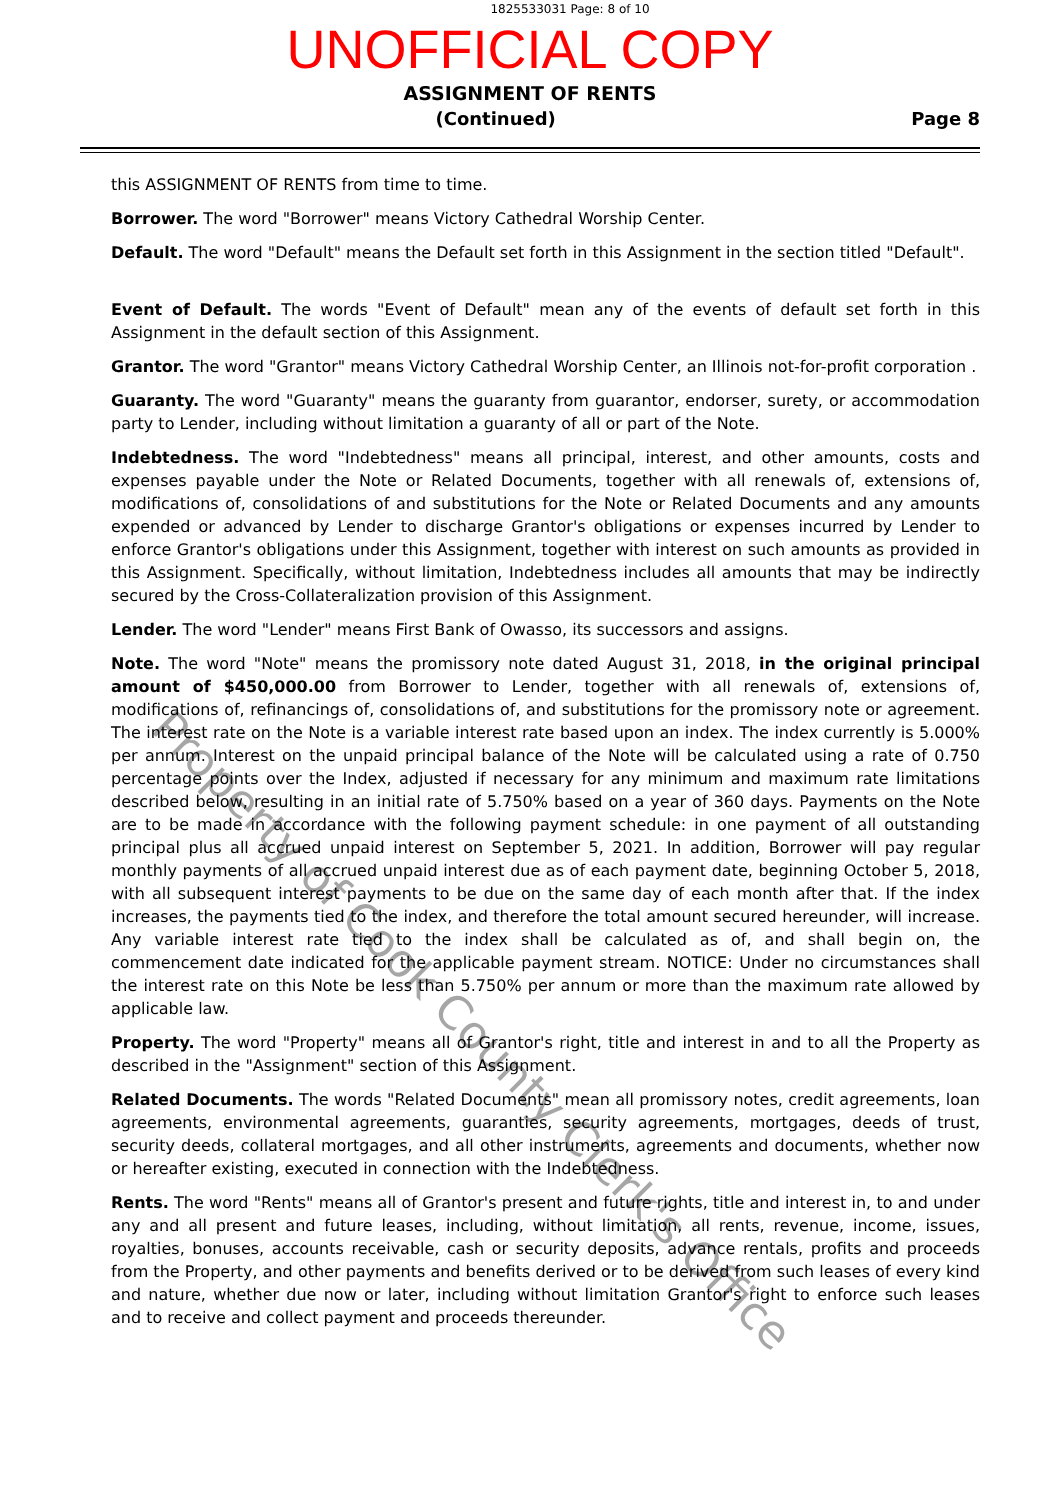1825533031 Page: 8 of 10
UNOFFICIAL COPY
ASSIGNMENT OF RENTS
(Continued) Page 8
this ASSIGNMENT OF RENTS from time to time.
Borrower. The word "Borrower" means Victory Cathedral Worship Center.
Default. The word "Default" means the Default set forth in this Assignment in the section titled "Default".
Event of Default. The words "Event of Default" mean any of the events of default set forth in this Assignment in the default section of this Assignment.
Grantor. The word "Grantor" means Victory Cathedral Worship Center, an Illinois not-for-profit corporation .
Guaranty. The word "Guaranty" means the guaranty from guarantor, endorser, surety, or accommodation party to Lender, including without limitation a guaranty of all or part of the Note.
Indebtedness. The word "Indebtedness" means all principal, interest, and other amounts, costs and expenses payable under the Note or Related Documents, together with all renewals of, extensions of, modifications of, consolidations of and substitutions for the Note or Related Documents and any amounts expended or advanced by Lender to discharge Grantor's obligations or expenses incurred by Lender to enforce Grantor's obligations under this Assignment, together with interest on such amounts as provided in this Assignment. Specifically, without limitation, Indebtedness includes all amounts that may be indirectly secured by the Cross-Collateralization provision of this Assignment.
Lender. The word "Lender" means First Bank of Owasso, its successors and assigns.
Note. The word "Note" means the promissory note dated August 31, 2018, in the original principal amount of $450,000.00 from Borrower to Lender, together with all renewals of, extensions of, modifications of, refinancings of, consolidations of, and substitutions for the promissory note or agreement. The interest rate on the Note is a variable interest rate based upon an index. The index currently is 5.000% per annum. Interest on the unpaid principal balance of the Note will be calculated using a rate of 0.750 percentage points over the Index, adjusted if necessary for any minimum and maximum rate limitations described below, resulting in an initial rate of 5.750% based on a year of 360 days. Payments on the Note are to be made in accordance with the following payment schedule: in one payment of all outstanding principal plus all accrued unpaid interest on September 5, 2021. In addition, Borrower will pay regular monthly payments of all accrued unpaid interest due as of each payment date, beginning October 5, 2018, with all subsequent interest payments to be due on the same day of each month after that. If the index increases, the payments tied to the index, and therefore the total amount secured hereunder, will increase. Any variable interest rate tied to the index shall be calculated as of, and shall begin on, the commencement date indicated for the applicable payment stream. NOTICE: Under no circumstances shall the interest rate on this Note be less than 5.750% per annum or more than the maximum rate allowed by applicable law.
Property. The word "Property" means all of Grantor's right, title and interest in and to all the Property as described in the "Assignment" section of this Assignment.
Related Documents. The words "Related Documents" mean all promissory notes, credit agreements, loan agreements, environmental agreements, guaranties, security agreements, mortgages, deeds of trust, security deeds, collateral mortgages, and all other instruments, agreements and documents, whether now or hereafter existing, executed in connection with the Indebtedness.
Rents. The word "Rents" means all of Grantor's present and future rights, title and interest in, to and under any and all present and future leases, including, without limitation, all rents, revenue, income, issues, royalties, bonuses, accounts receivable, cash or security deposits, advance rentals, profits and proceeds from the Property, and other payments and benefits derived or to be derived from such leases of every kind and nature, whether due now or later, including without limitation Grantor's right to enforce such leases and to receive and collect payment and proceeds thereunder.
Property of Cook County Clerk's Office